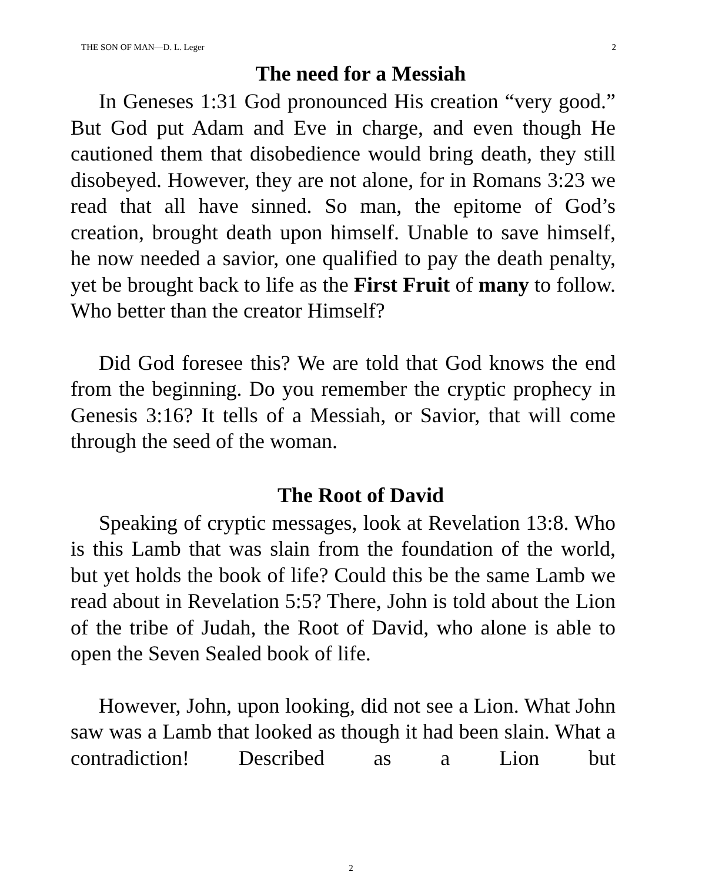THE SON OF MAN—D. L. Leger 2
The need for a Messiah
In Geneses 1:31 God pronounced His creation “very good.” But God put Adam and Eve in charge, and even though He cautioned them that disobedience would bring death, they still disobeyed. However, they are not alone, for in Romans 3:23 we read that all have sinned. So man, the epitome of God’s creation, brought death upon himself. Unable to save himself, he now needed a savior, one qualified to pay the death penalty, yet be brought back to life as the First Fruit of many to follow. Who better than the creator Himself?
Did God foresee this? We are told that God knows the end from the beginning. Do you remember the cryptic prophecy in Genesis 3:16? It tells of a Messiah, or Savior, that will come through the seed of the woman.
The Root of David
Speaking of cryptic messages, look at Revelation 13:8. Who is this Lamb that was slain from the foundation of the world, but yet holds the book of life? Could this be the same Lamb we read about in Revelation 5:5? There, John is told about the Lion of the tribe of Judah, the Root of David, who alone is able to open the Seven Sealed book of life.
However, John, upon looking, did not see a Lion. What John saw was a Lamb that looked as though it had been slain. What a contradiction! Described as a Lion but
2